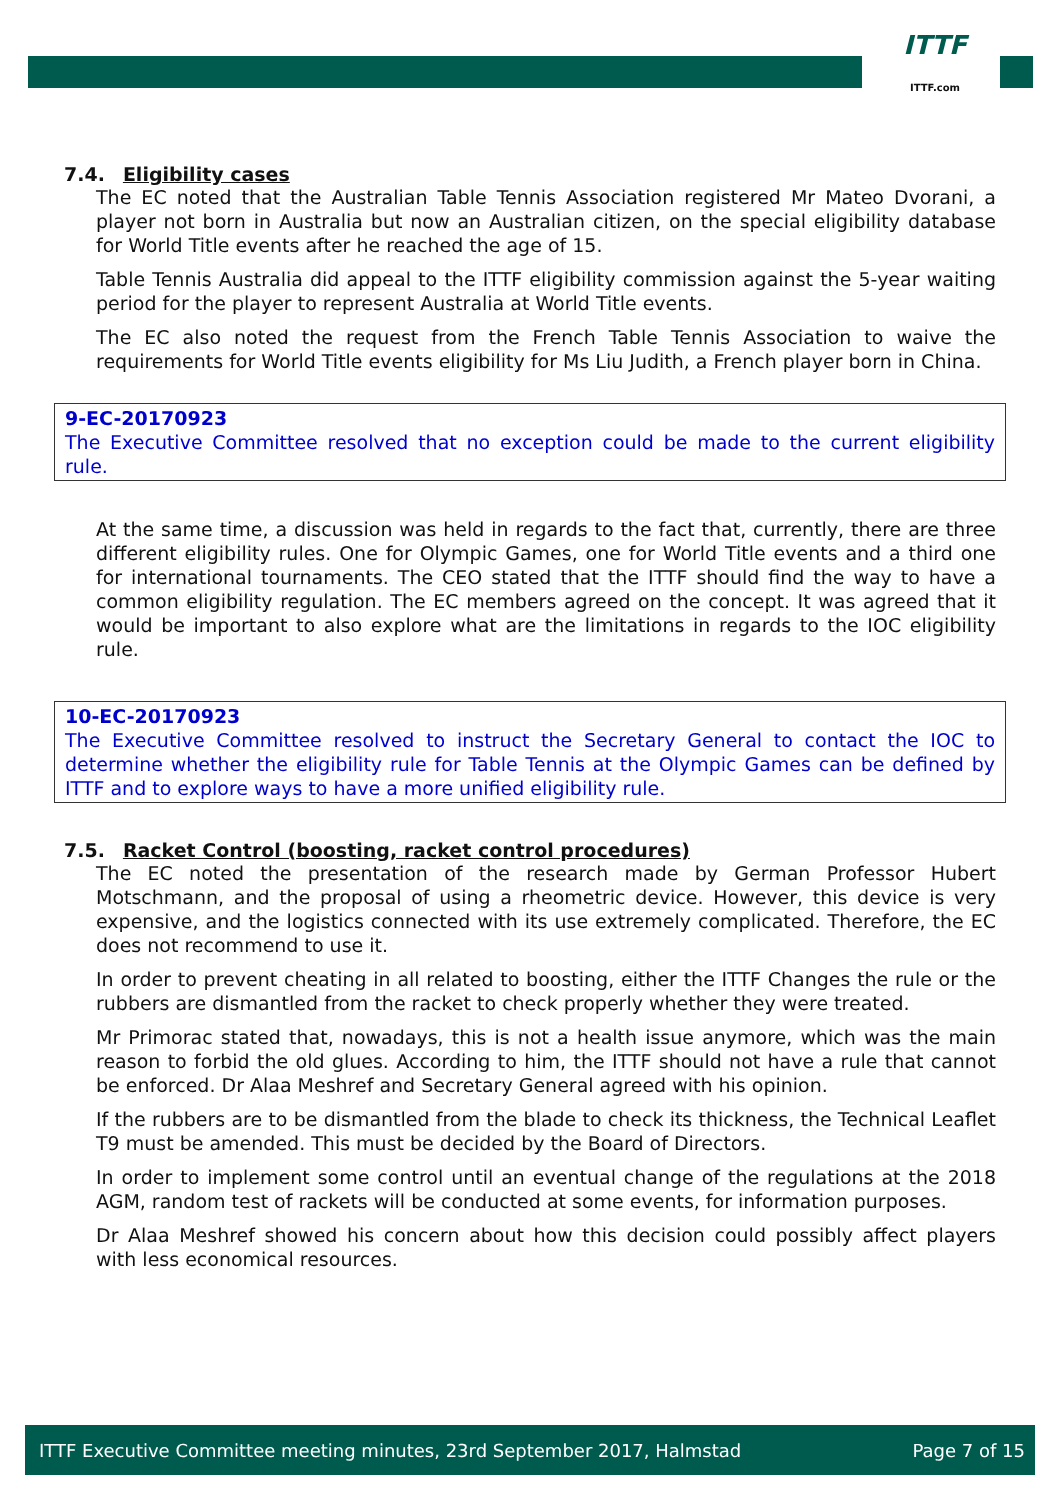ITTF
ITTF.com
7.4. Eligibility cases
The EC noted that the Australian Table Tennis Association registered Mr Mateo Dvorani, a player not born in Australia but now an Australian citizen, on the special eligibility database for World Title events after he reached the age of 15.
Table Tennis Australia did appeal to the ITTF eligibility commission against the 5-year waiting period for the player to represent Australia at World Title events.
The EC also noted the request from the French Table Tennis Association to waive the requirements for World Title events eligibility for Ms Liu Judith, a French player born in China.
9-EC-20170923
The Executive Committee resolved that no exception could be made to the current eligibility rule.
At the same time, a discussion was held in regards to the fact that, currently, there are three different eligibility rules. One for Olympic Games, one for World Title events and a third one for international tournaments. The CEO stated that the ITTF should find the way to have a common eligibility regulation. The EC members agreed on the concept. It was agreed that it would be important to also explore what are the limitations in regards to the IOC eligibility rule.
10-EC-20170923
The Executive Committee resolved to instruct the Secretary General to contact the IOC to determine whether the eligibility rule for Table Tennis at the Olympic Games can be defined by ITTF and to explore ways to have a more unified eligibility rule.
7.5. Racket Control (boosting, racket control procedures)
The EC noted the presentation of the research made by German Professor Hubert Motschmann, and the proposal of using a rheometric device. However, this device is very expensive, and the logistics connected with its use extremely complicated. Therefore, the EC does not recommend to use it.
In order to prevent cheating in all related to boosting, either the ITTF Changes the rule or the rubbers are dismantled from the racket to check properly whether they were treated.
Mr Primorac stated that, nowadays, this is not a health issue anymore, which was the main reason to forbid the old glues. According to him, the ITTF should not have a rule that cannot be enforced. Dr Alaa Meshref and Secretary General agreed with his opinion.
If the rubbers are to be dismantled from the blade to check its thickness, the Technical Leaflet T9 must be amended. This must be decided by the Board of Directors.
In order to implement some control until an eventual change of the regulations at the 2018 AGM, random test of rackets will be conducted at some events, for information purposes.
Dr Alaa Meshref showed his concern about how this decision could possibly affect players with less economical resources.
ITTF Executive Committee meeting minutes, 23rd September 2017, Halmstad Page 7 of 15